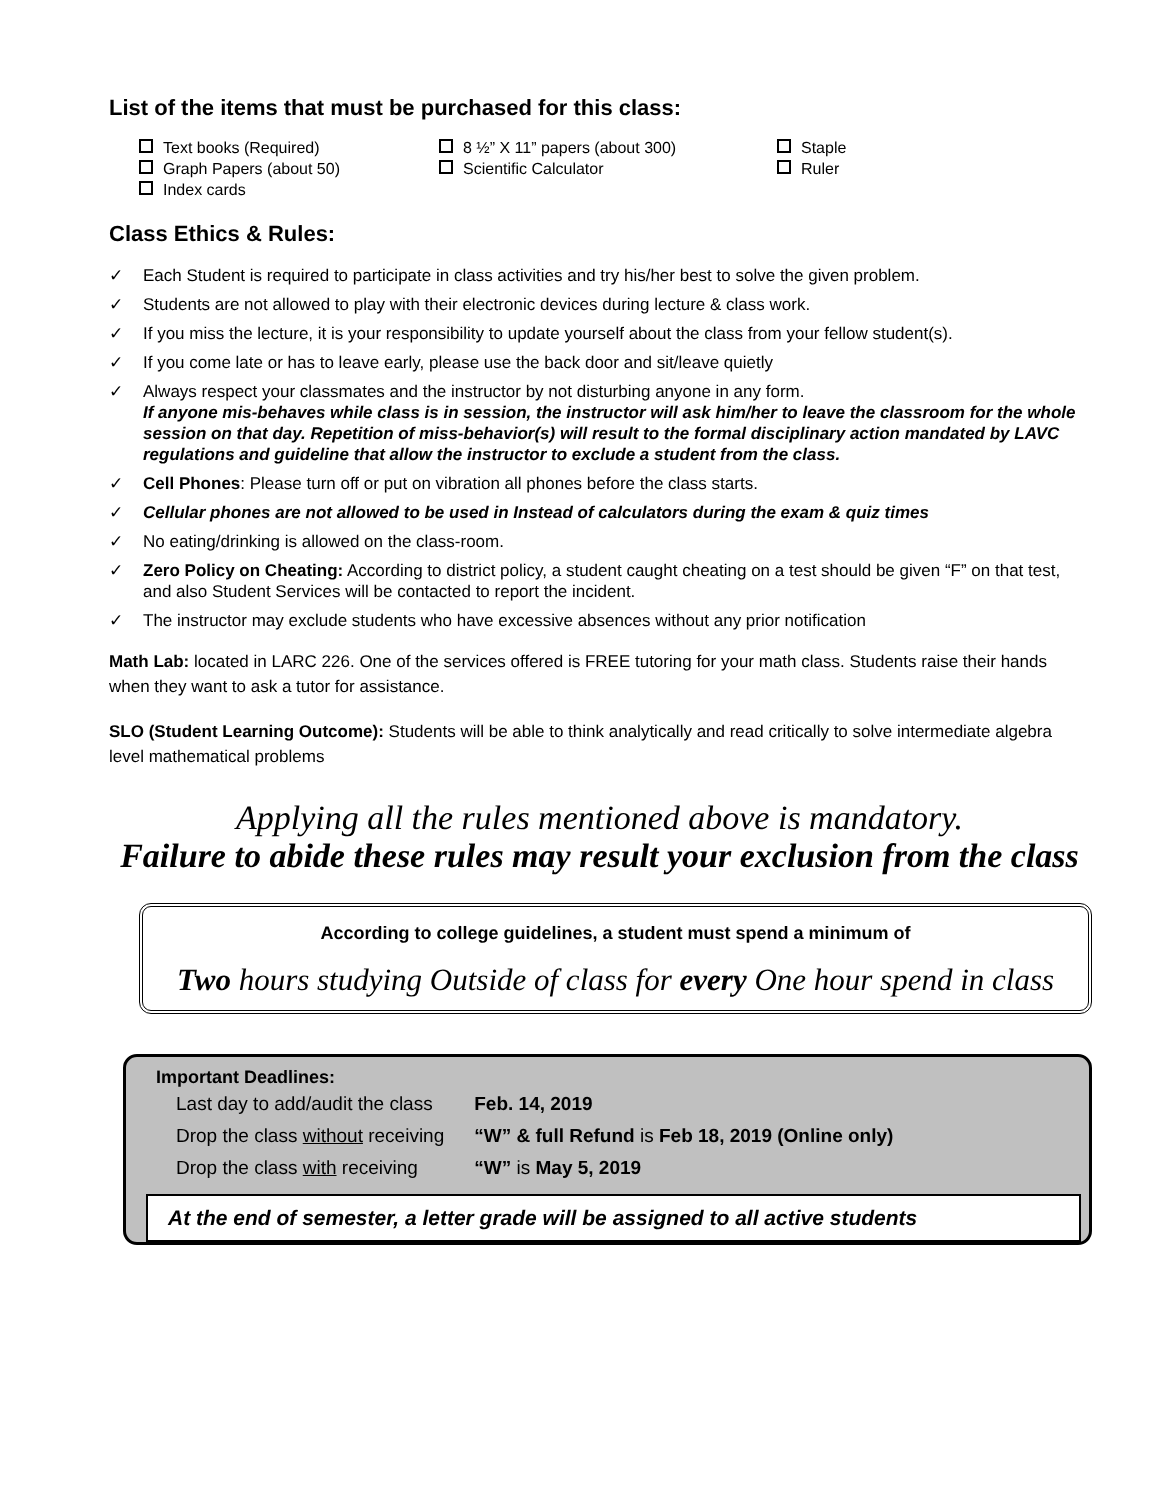List of the items that must be purchased for this class:
Text books (Required)
8 ½” X 11” papers (about 300)
Staple
Graph Papers (about 50)
Scientific Calculator
Ruler
Index cards
Class Ethics & Rules:
✓ Each Student is required to participate in class activities and try his/her best to solve the given problem.
✓ Students are not allowed to play with their electronic devices during lecture & class work.
✓ If you miss the lecture, it is your responsibility to update yourself about the class from your fellow student(s).
✓ If you come late or has to leave early, please use the back door and sit/leave quietly
✓ Always respect your classmates and the instructor by not disturbing anyone in any form.
If anyone mis-behaves while class is in session, the instructor will ask him/her to leave the classroom for the whole session on that day. Repetition of miss-behavior(s) will result to the formal disciplinary action mandated by LAVC regulations and guideline that allow the instructor to exclude a student from the class.
✓ Cell Phones: Please turn off or put on vibration all phones before the class starts.
✓ Cellular phones are not allowed to be used in Instead of calculators during the exam & quiz times
✓ No eating/drinking is allowed on the class-room.
✓ Zero Policy on Cheating: According to district policy, a student caught cheating on a test should be given “F” on that test, and also Student Services will be contacted to report the incident.
✓ The instructor may exclude students who have excessive absences without any prior notification
Math Lab: located in LARC 226. One of the services offered is FREE tutoring for your math class. Students raise their hands when they want to ask a tutor for assistance.
SLO (Student Learning Outcome): Students will be able to think analytically and read critically to solve intermediate algebra level mathematical problems
Applying all the rules mentioned above is mandatory.
Failure to abide these rules may result your exclusion from the class
According to college guidelines, a student must spend a minimum of
Two hours studying Outside of class for every One hour spend in class
Important Deadlines:
| Last day to add/audit the class | Feb. 14, 2019 |
| Drop the class without receiving | “W” & full Refund is Feb 18, 2019 (Online only) |
| Drop the class with receiving | “W” is May 5, 2019 |
At the end of semester, a letter grade will be assigned to all active students